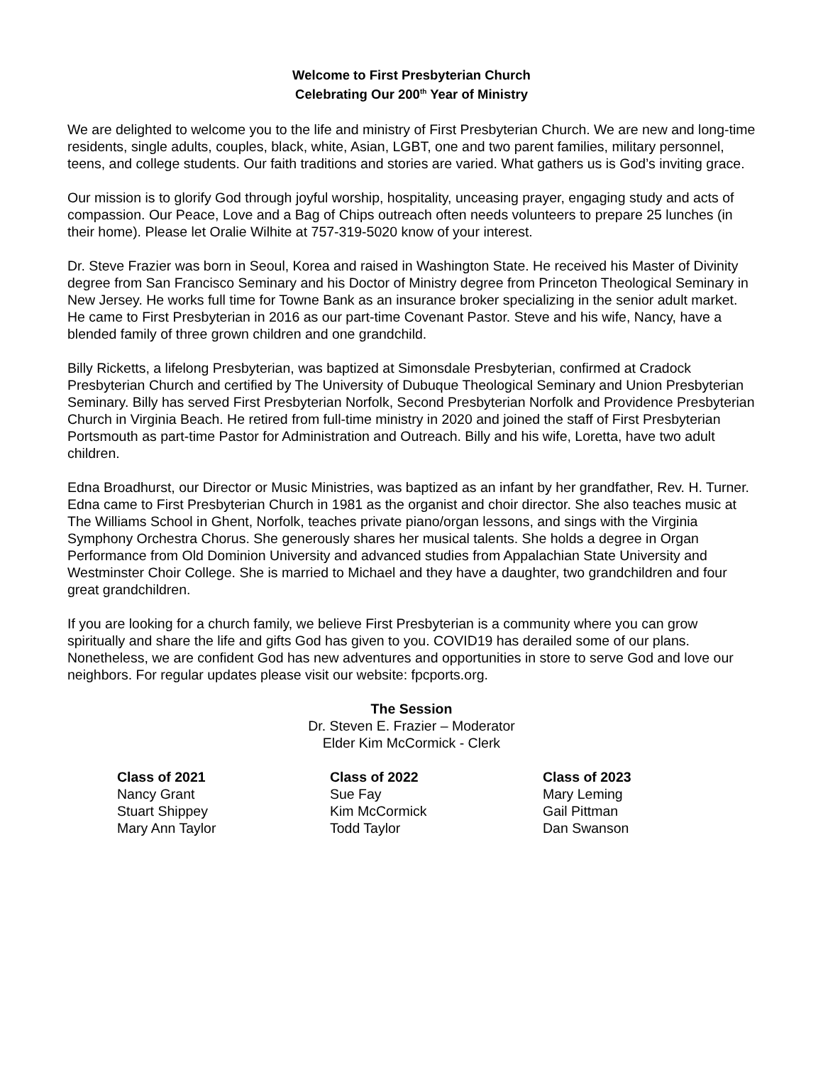Welcome to First Presbyterian Church
Celebrating Our 200<sup>th</sup> Year of Ministry
We are delighted to welcome you to the life and ministry of First Presbyterian Church. We are new and long-time residents, single adults, couples, black, white, Asian, LGBT, one and two parent families, military personnel, teens, and college students. Our faith traditions and stories are varied. What gathers us is God’s inviting grace.
Our mission is to glorify God through joyful worship, hospitality, unceasing prayer, engaging study and acts of compassion. Our Peace, Love and a Bag of Chips outreach often needs volunteers to prepare 25 lunches (in their home). Please let Oralie Wilhite at 757-319-5020 know of your interest.
Dr. Steve Frazier was born in Seoul, Korea and raised in Washington State. He received his Master of Divinity degree from San Francisco Seminary and his Doctor of Ministry degree from Princeton Theological Seminary in New Jersey. He works full time for Towne Bank as an insurance broker specializing in the senior adult market. He came to First Presbyterian in 2016 as our part-time Covenant Pastor. Steve and his wife, Nancy, have a blended family of three grown children and one grandchild.
Billy Ricketts, a lifelong Presbyterian, was baptized at Simonsdale Presbyterian, confirmed at Cradock Presbyterian Church and certified by The University of Dubuque Theological Seminary and Union Presbyterian Seminary. Billy has served First Presbyterian Norfolk, Second Presbyterian Norfolk and Providence Presbyterian Church in Virginia Beach. He retired from full-time ministry in 2020 and joined the staff of First Presbyterian Portsmouth as part-time Pastor for Administration and Outreach. Billy and his wife, Loretta, have two adult children.
Edna Broadhurst, our Director or Music Ministries, was baptized as an infant by her grandfather, Rev. H. Turner. Edna came to First Presbyterian Church in 1981 as the organist and choir director. She also teaches music at The Williams School in Ghent, Norfolk, teaches private piano/organ lessons, and sings with the Virginia Symphony Orchestra Chorus. She generously shares her musical talents. She holds a degree in Organ Performance from Old Dominion University and advanced studies from Appalachian State University and Westminster Choir College. She is married to Michael and they have a daughter, two grandchildren and four great grandchildren.
If you are looking for a church family, we believe First Presbyterian is a community where you can grow spiritually and share the life and gifts God has given to you. COVID19 has derailed some of our plans. Nonetheless, we are confident God has new adventures and opportunities in store to serve God and love our neighbors. For regular updates please visit our website: fpcports.org.
The Session
Dr. Steven E. Frazier – Moderator
Elder Kim McCormick - Clerk
Class of 2021
Nancy Grant
Stuart Shippey
Mary Ann Taylor
Class of 2022
Sue Fay
Kim McCormick
Todd Taylor
Class of 2023
Mary Leming
Gail Pittman
Dan Swanson